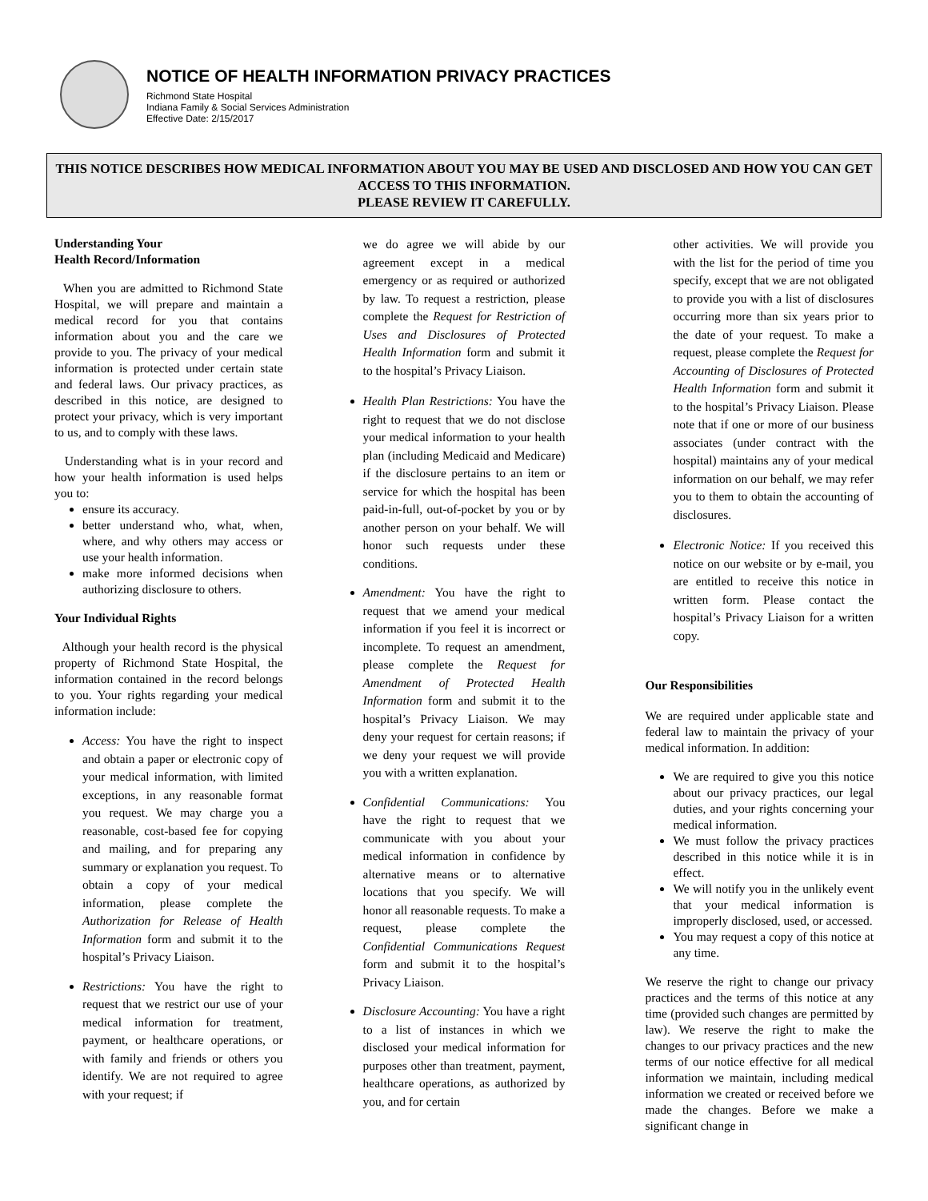NOTICE OF HEALTH INFORMATION PRIVACY PRACTICES
Richmond State Hospital
Indiana Family & Social Services Administration
Effective Date: 2/15/2017
THIS NOTICE DESCRIBES HOW MEDICAL INFORMATION ABOUT YOU MAY BE USED AND DISCLOSED AND HOW YOU CAN GET ACCESS TO THIS INFORMATION.
PLEASE REVIEW IT CAREFULLY.
Understanding Your
Health Record/Information
When you are admitted to Richmond State Hospital, we will prepare and maintain a medical record for you that contains information about you and the care we provide to you. The privacy of your medical information is protected under certain state and federal laws. Our privacy practices, as described in this notice, are designed to protect your privacy, which is very important to us, and to comply with these laws.
Understanding what is in your record and how your health information is used helps you to:
ensure its accuracy.
better understand who, what, when, where, and why others may access or use your health information.
make more informed decisions when authorizing disclosure to others.
Your Individual Rights
Although your health record is the physical property of Richmond State Hospital, the information contained in the record belongs to you. Your rights regarding your medical information include:
Access: You have the right to inspect and obtain a paper or electronic copy of your medical information, with limited exceptions, in any reasonable format you request. We may charge you a reasonable, cost-based fee for copying and mailing, and for preparing any summary or explanation you request. To obtain a copy of your medical information, please complete the Authorization for Release of Health Information form and submit it to the hospital’s Privacy Liaison.
Restrictions: You have the right to request that we restrict our use of your medical information for treatment, payment, or healthcare operations, or with family and friends or others you identify. We are not required to agree with your request; if
we do agree we will abide by our agreement except in a medical emergency or as required or authorized by law. To request a restriction, please complete the Request for Restriction of Uses and Disclosures of Protected Health Information form and submit it to the hospital’s Privacy Liaison.
Health Plan Restrictions: You have the right to request that we do not disclose your medical information to your health plan (including Medicaid and Medicare) if the disclosure pertains to an item or service for which the hospital has been paid-in-full, out-of-pocket by you or by another person on your behalf. We will honor such requests under these conditions.
Amendment: You have the right to request that we amend your medical information if you feel it is incorrect or incomplete. To request an amendment, please complete the Request for Amendment of Protected Health Information form and submit it to the hospital’s Privacy Liaison. We may deny your request for certain reasons; if we deny your request we will provide you with a written explanation.
Confidential Communications: You have the right to request that we communicate with you about your medical information in confidence by alternative means or to alternative locations that you specify. We will honor all reasonable requests. To make a request, please complete the Confidential Communications Request form and submit it to the hospital’s Privacy Liaison.
Disclosure Accounting: You have a right to a list of instances in which we disclosed your medical information for purposes other than treatment, payment, healthcare operations, as authorized by you, and for certain
other activities. We will provide you with the list for the period of time you specify, except that we are not obligated to provide you with a list of disclosures occurring more than six years prior to the date of your request. To make a request, please complete the Request for Accounting of Disclosures of Protected Health Information form and submit it to the hospital’s Privacy Liaison. Please note that if one or more of our business associates (under contract with the hospital) maintains any of your medical information on our behalf, we may refer you to them to obtain the accounting of disclosures.
Electronic Notice: If you received this notice on our website or by e-mail, you are entitled to receive this notice in written form. Please contact the hospital’s Privacy Liaison for a written copy.
Our Responsibilities
We are required under applicable state and federal law to maintain the privacy of your medical information. In addition:
We are required to give you this notice about our privacy practices, our legal duties, and your rights concerning your medical information.
We must follow the privacy practices described in this notice while it is in effect.
We will notify you in the unlikely event that your medical information is improperly disclosed, used, or accessed.
You may request a copy of this notice at any time.
We reserve the right to change our privacy practices and the terms of this notice at any time (provided such changes are permitted by law). We reserve the right to make the changes to our privacy practices and the new terms of our notice effective for all medical information we maintain, including medical information we created or received before we made the changes. Before we make a significant change in